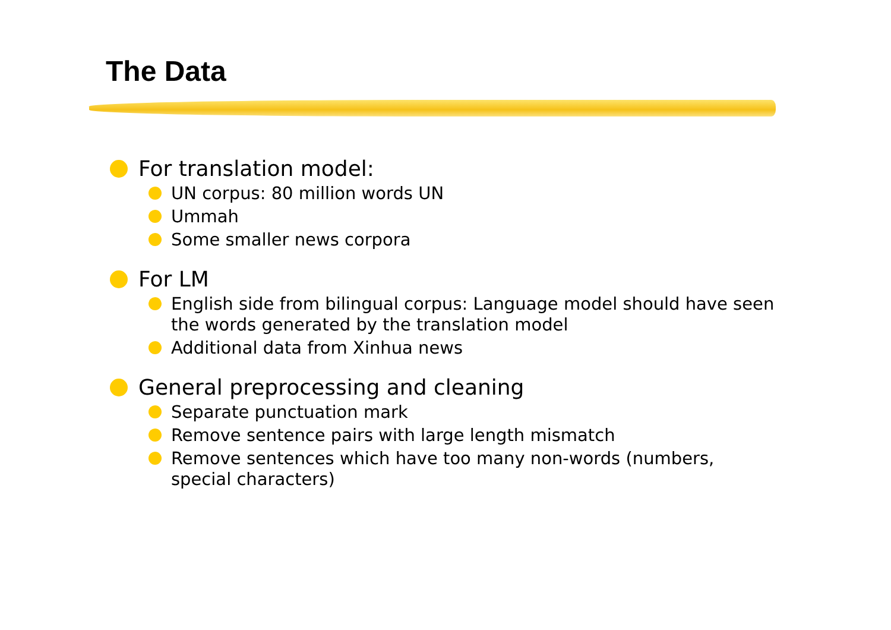The Data
For translation model:
UN corpus: 80 million words UN
Ummah
Some smaller news corpora
For LM
English side from bilingual corpus: Language model should have seen the words generated by the translation model
Additional data from Xinhua news
General preprocessing and cleaning
Separate punctuation mark
Remove sentence pairs with large length mismatch
Remove sentences which have too many non-words (numbers, special characters)